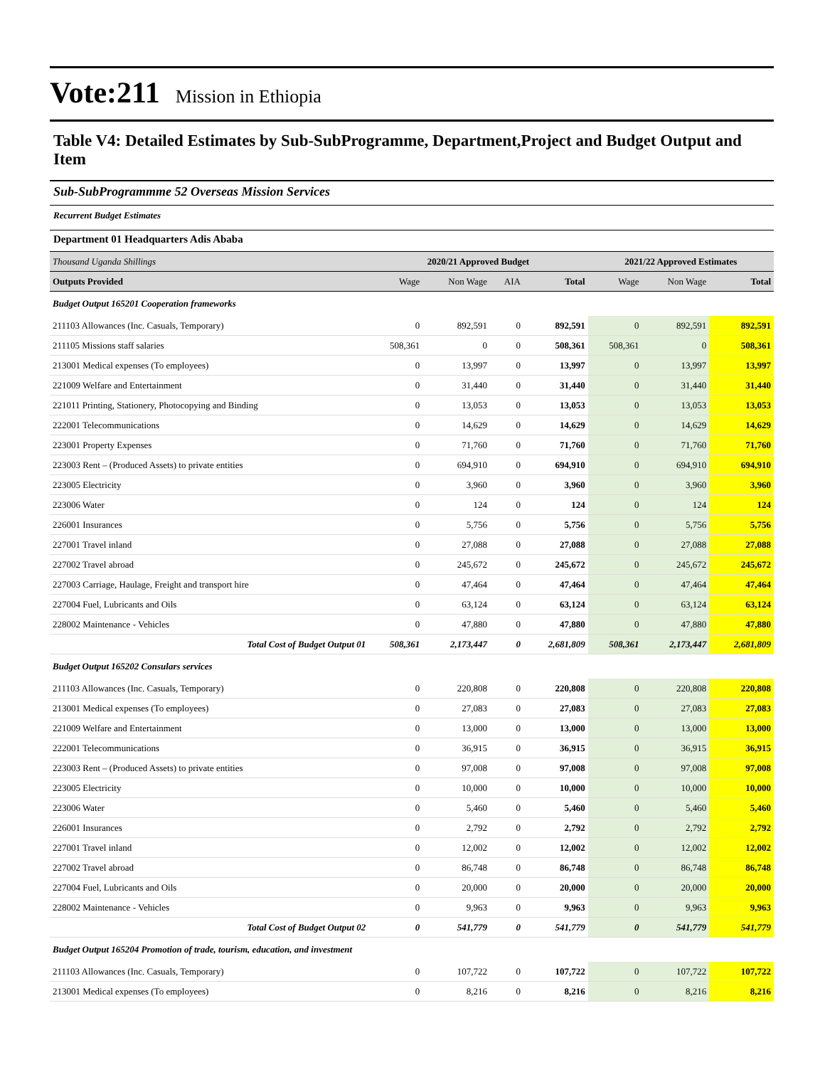Vote:211 Mission in Ethiopia
Table V4: Detailed Estimates by Sub-SubProgramme, Department,Project and Budget Output and Item
Sub-SubProgrammme 52 Overseas Mission Services
Recurrent Budget Estimates
Department 01 Headquarters Adis Ababa
| Thousand Uganda Shillings | 2020/21 Approved Budget | | | | 2021/22 Approved Estimates | | |
| Outputs Provided | Wage | Non Wage | AIA | Total | Wage | Non Wage | Total |
| Budget Output 165201 Cooperation frameworks | | | | | | | |
| 211103 Allowances (Inc. Casuals, Temporary) | 0 | 892,591 | 0 | 892,591 | 0 | 892,591 | 892,591 |
| 211105 Missions staff salaries | 508,361 | 0 | 0 | 508,361 | 508,361 | 0 | 508,361 |
| 213001 Medical expenses (To employees) | 0 | 13,997 | 0 | 13,997 | 0 | 13,997 | 13,997 |
| 221009 Welfare and Entertainment | 0 | 31,440 | 0 | 31,440 | 0 | 31,440 | 31,440 |
| 221011 Printing, Stationery, Photocopying and Binding | 0 | 13,053 | 0 | 13,053 | 0 | 13,053 | 13,053 |
| 222001 Telecommunications | 0 | 14,629 | 0 | 14,629 | 0 | 14,629 | 14,629 |
| 223001 Property Expenses | 0 | 71,760 | 0 | 71,760 | 0 | 71,760 | 71,760 |
| 223003 Rent – (Produced Assets) to private entities | 0 | 694,910 | 0 | 694,910 | 0 | 694,910 | 694,910 |
| 223005 Electricity | 0 | 3,960 | 0 | 3,960 | 0 | 3,960 | 3,960 |
| 223006 Water | 0 | 124 | 0 | 124 | 0 | 124 | 124 |
| 226001 Insurances | 0 | 5,756 | 0 | 5,756 | 0 | 5,756 | 5,756 |
| 227001 Travel inland | 0 | 27,088 | 0 | 27,088 | 0 | 27,088 | 27,088 |
| 227002 Travel abroad | 0 | 245,672 | 0 | 245,672 | 0 | 245,672 | 245,672 |
| 227003 Carriage, Haulage, Freight and transport hire | 0 | 47,464 | 0 | 47,464 | 0 | 47,464 | 47,464 |
| 227004 Fuel, Lubricants and Oils | 0 | 63,124 | 0 | 63,124 | 0 | 63,124 | 63,124 |
| 228002 Maintenance - Vehicles | 0 | 47,880 | 0 | 47,880 | 0 | 47,880 | 47,880 |
| Total Cost of Budget Output 01 | 508,361 | 2,173,447 | 0 | 2,681,809 | 508,361 | 2,173,447 | 2,681,809 |
| Budget Output 165202 Consulars services | | | | | | | |
| 211103 Allowances (Inc. Casuals, Temporary) | 0 | 220,808 | 0 | 220,808 | 0 | 220,808 | 220,808 |
| 213001 Medical expenses (To employees) | 0 | 27,083 | 0 | 27,083 | 0 | 27,083 | 27,083 |
| 221009 Welfare and Entertainment | 0 | 13,000 | 0 | 13,000 | 0 | 13,000 | 13,000 |
| 222001 Telecommunications | 0 | 36,915 | 0 | 36,915 | 0 | 36,915 | 36,915 |
| 223003 Rent – (Produced Assets) to private entities | 0 | 97,008 | 0 | 97,008 | 0 | 97,008 | 97,008 |
| 223005 Electricity | 0 | 10,000 | 0 | 10,000 | 0 | 10,000 | 10,000 |
| 223006 Water | 0 | 5,460 | 0 | 5,460 | 0 | 5,460 | 5,460 |
| 226001 Insurances | 0 | 2,792 | 0 | 2,792 | 0 | 2,792 | 2,792 |
| 227001 Travel inland | 0 | 12,002 | 0 | 12,002 | 0 | 12,002 | 12,002 |
| 227002 Travel abroad | 0 | 86,748 | 0 | 86,748 | 0 | 86,748 | 86,748 |
| 227004 Fuel, Lubricants and Oils | 0 | 20,000 | 0 | 20,000 | 0 | 20,000 | 20,000 |
| 228002 Maintenance - Vehicles | 0 | 9,963 | 0 | 9,963 | 0 | 9,963 | 9,963 |
| Total Cost of Budget Output 02 | 0 | 541,779 | 0 | 541,779 | 0 | 541,779 | 541,779 |
| Budget Output 165204 Promotion of trade, tourism, education, and investment | | | | | | | |
| 211103 Allowances (Inc. Casuals, Temporary) | 0 | 107,722 | 0 | 107,722 | 0 | 107,722 | 107,722 |
| 213001 Medical expenses (To employees) | 0 | 8,216 | 0 | 8,216 | 0 | 8,216 | 8,216 |